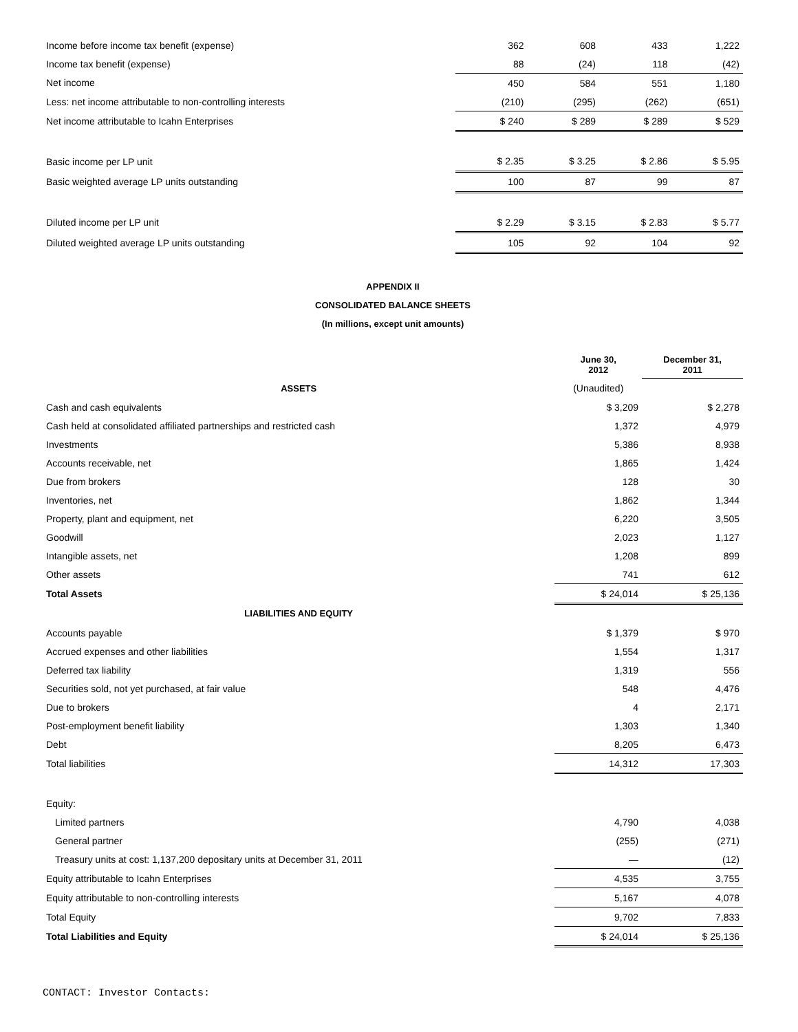| Income before income tax benefit (expense) | 362 | 608 | 433 | 1,222 |
| Income tax benefit (expense) | 88 | (24) | 118 | (42) |
| Net income | 450 | 584 | 551 | 1,180 |
| Less: net income attributable to non-controlling interests | (210) | (295) | (262) | (651) |
| Net income attributable to Icahn Enterprises | $ 240 | $ 289 | $ 289 | $ 529 |
| Basic income per LP unit | $ 2.35 | $ 3.25 | $ 2.86 | $ 5.95 |
| Basic weighted average LP units outstanding | 100 | 87 | 99 | 87 |
| Diluted income per LP unit | $ 2.29 | $ 3.15 | $ 2.83 | $ 5.77 |
| Diluted weighted average LP units outstanding | 105 | 92 | 104 | 92 |
APPENDIX II
CONSOLIDATED BALANCE SHEETS
(In millions, except unit amounts)
| | June 30, 2012 | December 31, 2011 |
| --- | --- | --- |
| ASSETS | (Unaudited) | |
| Cash and cash equivalents | $ 3,209 | $ 2,278 |
| Cash held at consolidated affiliated partnerships and restricted cash | 1,372 | 4,979 |
| Investments | 5,386 | 8,938 |
| Accounts receivable, net | 1,865 | 1,424 |
| Due from brokers | 128 | 30 |
| Inventories, net | 1,862 | 1,344 |
| Property, plant and equipment, net | 6,220 | 3,505 |
| Goodwill | 2,023 | 1,127 |
| Intangible assets, net | 1,208 | 899 |
| Other assets | 741 | 612 |
| Total Assets | $ 24,014 | $ 25,136 |
| LIABILITIES AND EQUITY | | |
| Accounts payable | $ 1,379 | $ 970 |
| Accrued expenses and other liabilities | 1,554 | 1,317 |
| Deferred tax liability | 1,319 | 556 |
| Securities sold, not yet purchased, at fair value | 548 | 4,476 |
| Due to brokers | 4 | 2,171 |
| Post-employment benefit liability | 1,303 | 1,340 |
| Debt | 8,205 | 6,473 |
| Total liabilities | 14,312 | 17,303 |
| Equity: | | |
| Limited partners | 4,790 | 4,038 |
| General partner | (255) | (271) |
| Treasury units at cost: 1,137,200 depositary units at December 31, 2011 | — | (12) |
| Equity attributable to Icahn Enterprises | 4,535 | 3,755 |
| Equity attributable to non-controlling interests | 5,167 | 4,078 |
| Total Equity | 9,702 | 7,833 |
| Total Liabilities and Equity | $ 24,014 | $ 25,136 |
CONTACT: Investor Contacts: